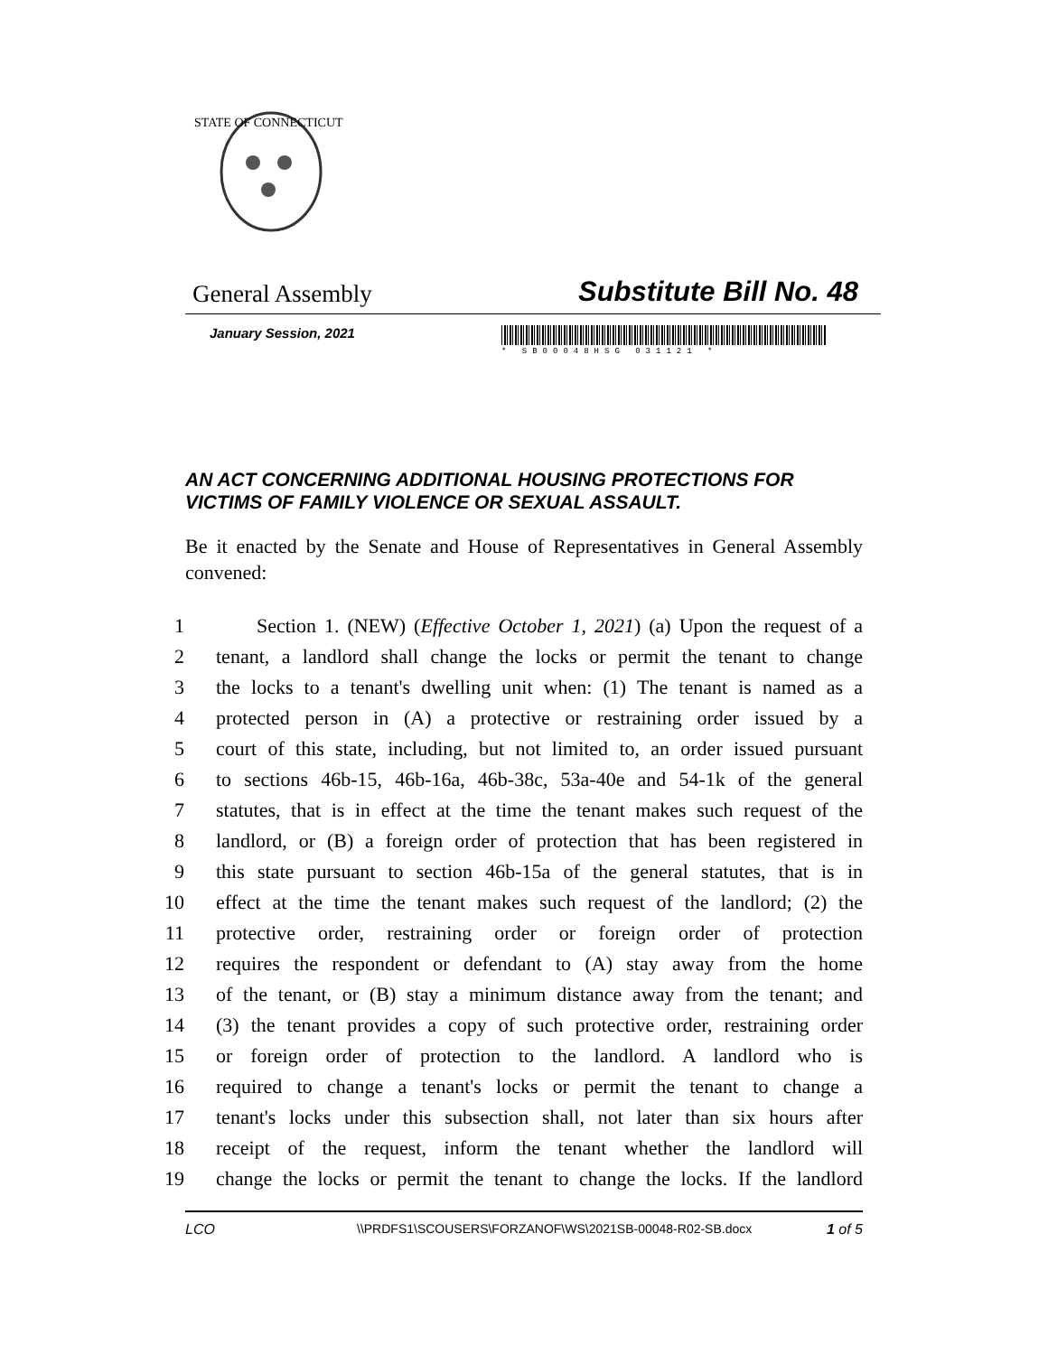STATE OF CONNECTICUT
General Assembly Substitute Bill No. 48
January Session, 2021
* SB00048HSG 031121 *
AN ACT CONCERNING ADDITIONAL HOUSING PROTECTIONS FOR VICTIMS OF FAMILY VIOLENCE OR SEXUAL ASSAULT.
Be it enacted by the Senate and House of Representatives in General Assembly convened:
1 Section 1. (NEW) (Effective October 1, 2021) (a) Upon the request of a
2 tenant, a landlord shall change the locks or permit the tenant to change
3 the locks to a tenant's dwelling unit when: (1) The tenant is named as a
4 protected person in (A) a protective or restraining order issued by a
5 court of this state, including, but not limited to, an order issued pursuant
6 to sections 46b-15, 46b-16a, 46b-38c, 53a-40e and 54-1k of the general
7 statutes, that is in effect at the time the tenant makes such request of the
8 landlord, or (B) a foreign order of protection that has been registered in
9 this state pursuant to section 46b-15a of the general statutes, that is in
10 effect at the time the tenant makes such request of the landlord; (2) the
11 protective order, restraining order or foreign order of protection
12 requires the respondent or defendant to (A) stay away from the home
13 of the tenant, or (B) stay a minimum distance away from the tenant; and
14 (3) the tenant provides a copy of such protective order, restraining order
15 or foreign order of protection to the landlord. A landlord who is
16 required to change a tenant's locks or permit the tenant to change a
17 tenant's locks under this subsection shall, not later than six hours after
18 receipt of the request, inform the tenant whether the landlord will
19 change the locks or permit the tenant to change the locks. If the landlord
LCO \\PRDFS1\SCOUSERS\FORZANOF\WS\2021SB-00048-R02-SB.docx 1 of 5